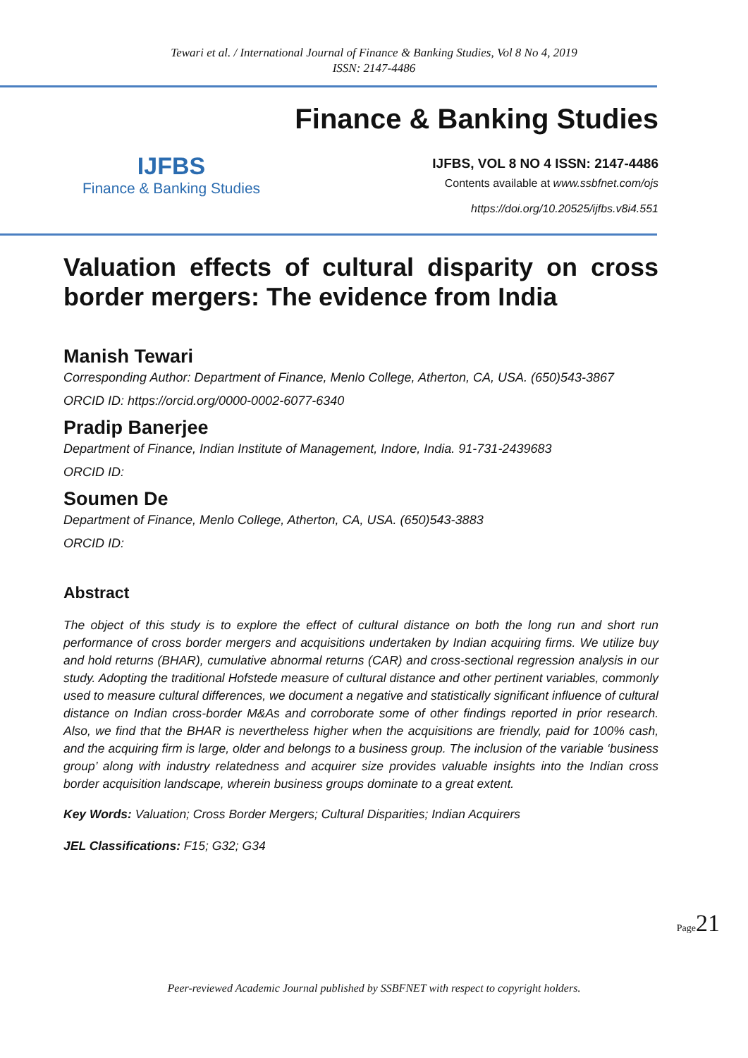Tewari et al. / International Journal of Finance & Banking Studies, Vol 8 No 4, 2019
ISSN: 2147-4486
IJFBS
Finance & Banking Studies
Finance & Banking Studies
IJFBS, VOL 8 NO 4 ISSN: 2147-4486
Contents available at www.ssbfnet.com/ojs
https://doi.org/10.20525/ijfbs.v8i4.551
Valuation effects of cultural disparity on cross border mergers: The evidence from India
Manish Tewari
Corresponding Author: Department of Finance, Menlo College, Atherton, CA, USA. (650)543-3867
ORCID ID: https://orcid.org/0000-0002-6077-6340
Pradip Banerjee
Department of Finance, Indian Institute of Management, Indore, India. 91-731-2439683
ORCID ID:
Soumen De
Department of Finance, Menlo College, Atherton, CA, USA. (650)543-3883
ORCID ID:
Abstract
The object of this study is to explore the effect of cultural distance on both the long run and short run performance of cross border mergers and acquisitions undertaken by Indian acquiring firms. We utilize buy and hold returns (BHAR), cumulative abnormal returns (CAR) and cross-sectional regression analysis in our study. Adopting the traditional Hofstede measure of cultural distance and other pertinent variables, commonly used to measure cultural differences, we document a negative and statistically significant influence of cultural distance on Indian cross-border M&As and corroborate some of other findings reported in prior research. Also, we find that the BHAR is nevertheless higher when the acquisitions are friendly, paid for 100% cash, and the acquiring firm is large, older and belongs to a business group. The inclusion of the variable ‘business group’ along with industry relatedness and acquirer size provides valuable insights into the Indian cross border acquisition landscape, wherein business groups dominate to a great extent.
Key Words: Valuation; Cross Border Mergers; Cultural Disparities; Indian Acquirers
JEL Classifications: F15; G32; G34
Page21
Peer-reviewed Academic Journal published by SSBFNET with respect to copyright holders.